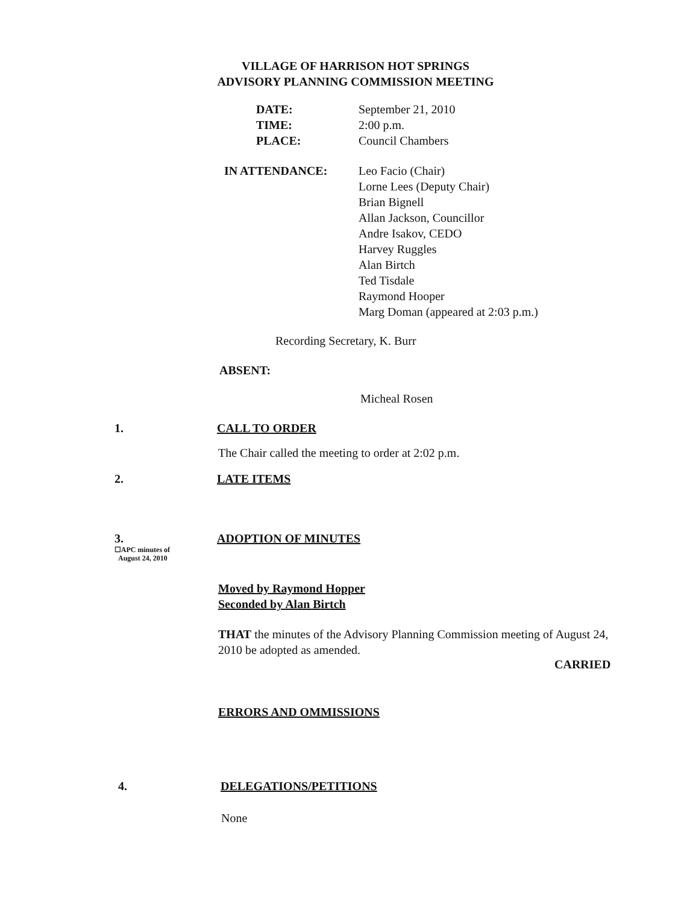VILLAGE OF HARRISON HOT SPRINGS
ADVISORY PLANNING COMMISSION MEETING
DATE: September 21, 2010 TIME: 2:00 p.m. PLACE: Council Chambers
IN ATTENDANCE: Leo Facio (Chair)
Lorne Lees (Deputy Chair)
Brian Bignell
Allan Jackson, Councillor
Andre Isakov, CEDO
Harvey Ruggles
Alan Birtch
Ted Tisdale
Raymond Hooper
Marg Doman (appeared at 2:03 p.m.)
Recording Secretary, K. Burr
ABSENT:
Micheal Rosen
1. CALL TO ORDER
The Chair called the meeting to order at 2:02 p.m.
2. LATE ITEMS
3.
☐APC minutes of
August 24, 2010
ADOPTION OF MINUTES
Moved by Raymond Hopper
Seconded by Alan Birtch
THAT the minutes of the Advisory Planning Commission meeting of August 24, 2010 be adopted as amended.
CARRIED
ERRORS AND OMMISSIONS
4. DELEGATIONS/PETITIONS
None